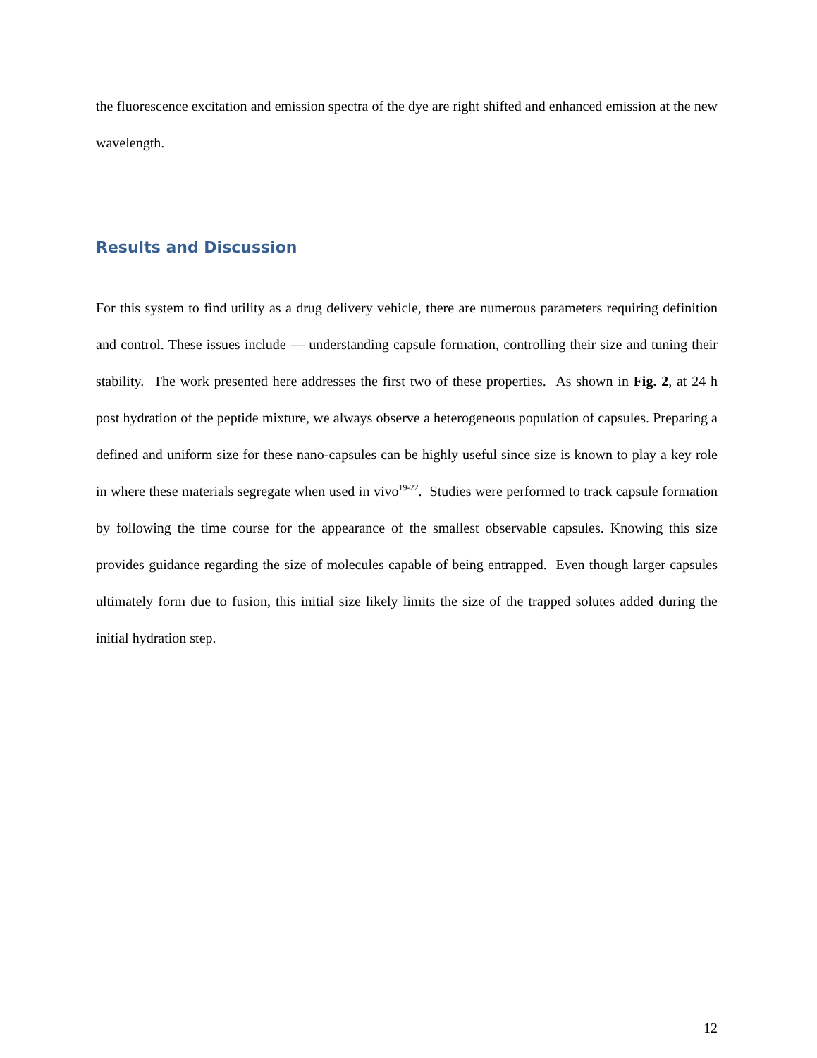the fluorescence excitation and emission spectra of the dye are right shifted and enhanced emission at the new wavelength.
Results and Discussion
For this system to find utility as a drug delivery vehicle, there are numerous parameters requiring definition and control. These issues include — understanding capsule formation, controlling their size and tuning their stability. The work presented here addresses the first two of these properties. As shown in Fig. 2, at 24 h post hydration of the peptide mixture, we always observe a heterogeneous population of capsules. Preparing a defined and uniform size for these nano-capsules can be highly useful since size is known to play a key role in where these materials segregate when used in vivo<sup>19-22</sup>. Studies were performed to track capsule formation by following the time course for the appearance of the smallest observable capsules. Knowing this size provides guidance regarding the size of molecules capable of being entrapped. Even though larger capsules ultimately form due to fusion, this initial size likely limits the size of the trapped solutes added during the initial hydration step.
12